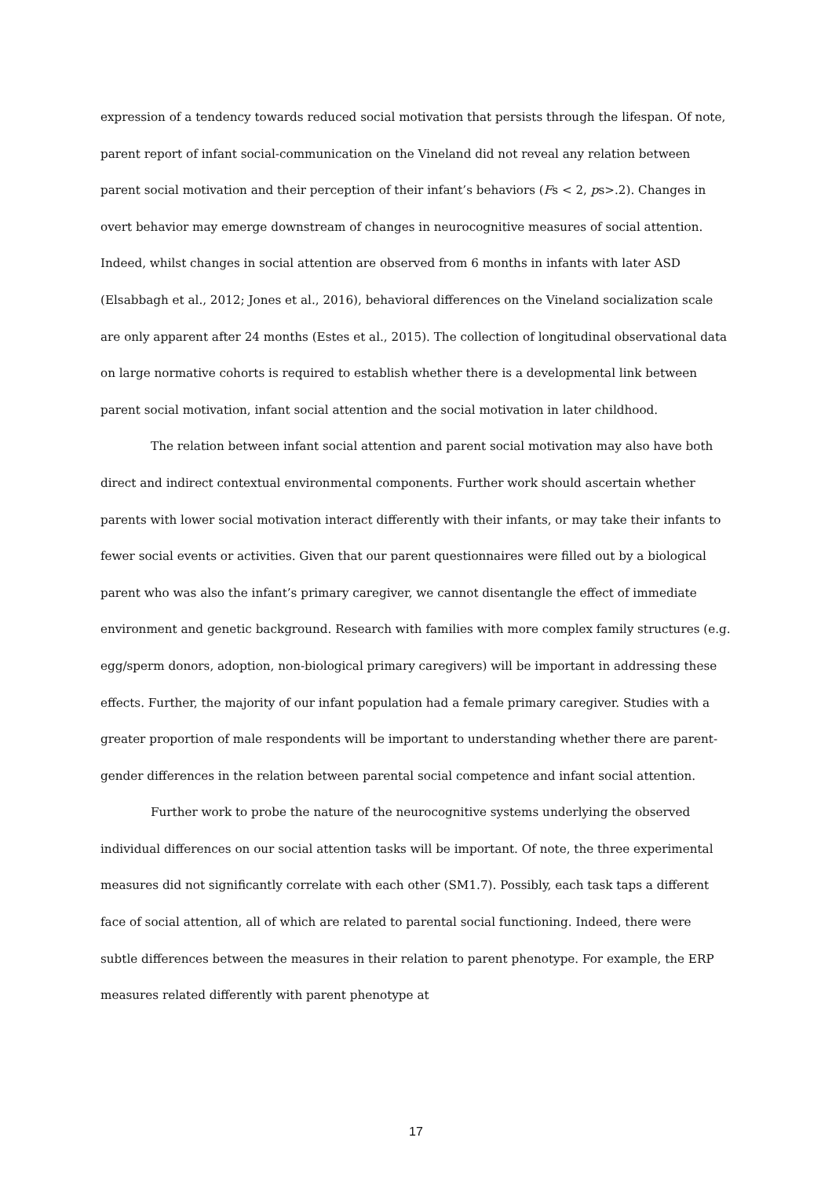expression of a tendency towards reduced social motivation that persists through the lifespan. Of note, parent report of infant social-communication on the Vineland did not reveal any relation between parent social motivation and their perception of their infant’s behaviors (Fs < 2, ps>.2). Changes in overt behavior may emerge downstream of changes in neurocognitive measures of social attention. Indeed, whilst changes in social attention are observed from 6 months in infants with later ASD (Elsabbagh et al., 2012; Jones et al., 2016), behavioral differences on the Vineland socialization scale are only apparent after 24 months (Estes et al., 2015). The collection of longitudinal observational data on large normative cohorts is required to establish whether there is a developmental link between parent social motivation, infant social attention and the social motivation in later childhood.
The relation between infant social attention and parent social motivation may also have both direct and indirect contextual environmental components. Further work should ascertain whether parents with lower social motivation interact differently with their infants, or may take their infants to fewer social events or activities. Given that our parent questionnaires were filled out by a biological parent who was also the infant’s primary caregiver, we cannot disentangle the effect of immediate environment and genetic background. Research with families with more complex family structures (e.g. egg/sperm donors, adoption, non-biological primary caregivers) will be important in addressing these effects. Further, the majority of our infant population had a female primary caregiver. Studies with a greater proportion of male respondents will be important to understanding whether there are parent-gender differences in the relation between parental social competence and infant social attention.
Further work to probe the nature of the neurocognitive systems underlying the observed individual differences on our social attention tasks will be important. Of note, the three experimental measures did not significantly correlate with each other (SM1.7). Possibly, each task taps a different face of social attention, all of which are related to parental social functioning. Indeed, there were subtle differences between the measures in their relation to parent phenotype. For example, the ERP measures related differently with parent phenotype at
17